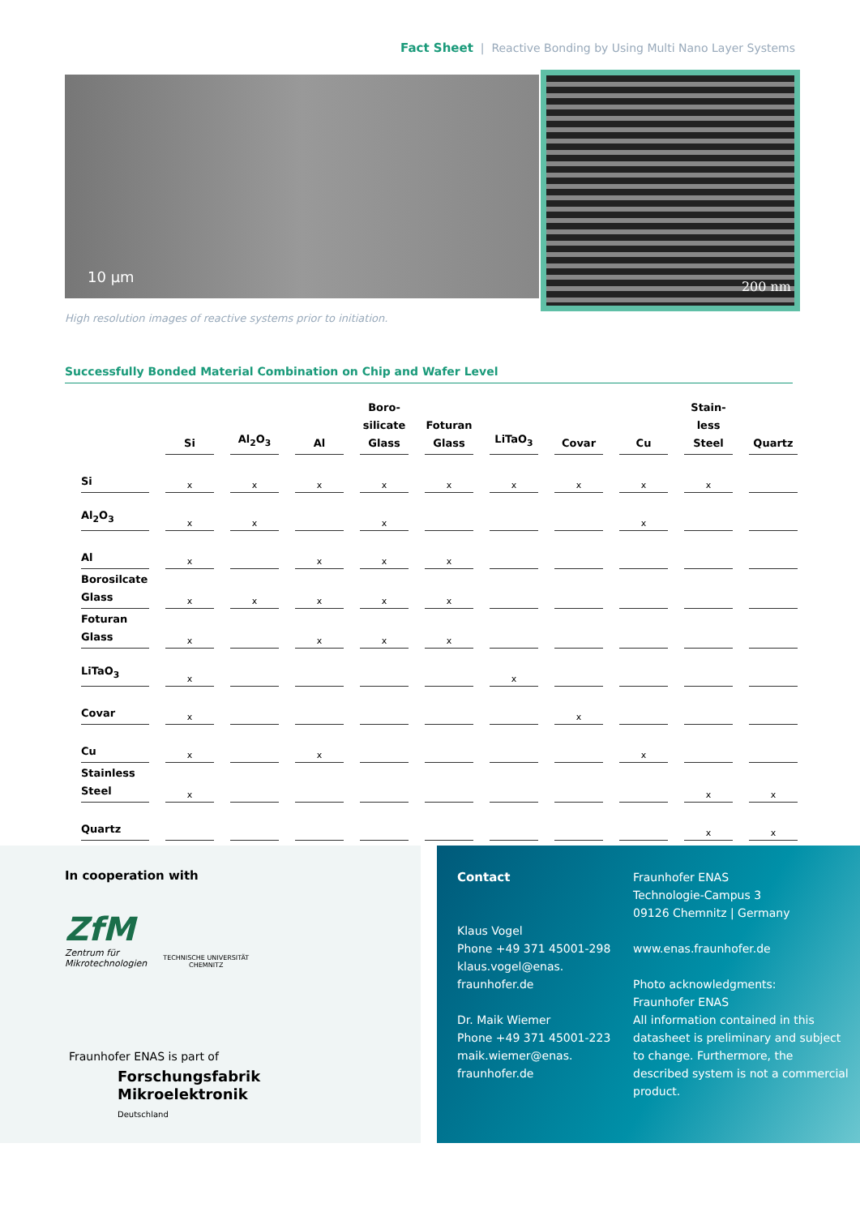Fact Sheet | Reactive Bonding by Using Multi Nano Layer Systems
10 µm 200 nm
High resolution images of reactive systems prior to initiation.
Successfully Bonded Material Combination on Chip and Wafer Level
| | Si | Al<sub>2</sub>O<sub>3</sub> | Al | Boro- silicate Glass | Foturan Glass | LiTaO<sub>3</sub> | Covar | Cu | Stain- less Steel | Quartz |
| --- | --- | --- | --- | --- | --- | --- | --- | --- | --- | --- |
| Si | x | x | x | x | x | x | x | x | x | |
| Al<sub>2</sub>O<sub>3</sub> | x | x | | x | | | | x | | |
| Al | x | | x | x | x | | | | | |
| Borosilcate Glass | x | x | x | x | x | | | | | |
| Foturan Glass | x | | x | x | x | | | | | |
| LiTaO<sub>3</sub> | x | | | | | x | | | | |
| Covar | x | | | | | | x | | | |
| Cu | x | | x | | | | | x | | |
| Stainless Steel | x | | | | | | | | x | x |
| Quartz | | | | | | | | | x | x |
In cooperation with
ZfM
Zentrum für
Mikrotechnologien
TECHNISCHE UNIVERSITÄT
CHEMNITZ
Fraunhofer ENAS is part of
Forschungsfabrik
Mikroelektronik
Deutschland
Contact
Klaus Vogel
Phone +49 371 45001-298
klaus.vogel@enas.
fraunhofer.de
Dr. Maik Wiemer
Phone +49 371 45001-223
maik.wiemer@enas.
fraunhofer.de
Fraunhofer ENAS
Technologie-Campus 3
09126 Chemnitz | Germany
www.enas.fraunhofer.de
Photo acknowledgments:
Fraunhofer ENAS
All information contained in this datasheet is preliminary and subject to change. Furthermore, the described system is not a commercial product.